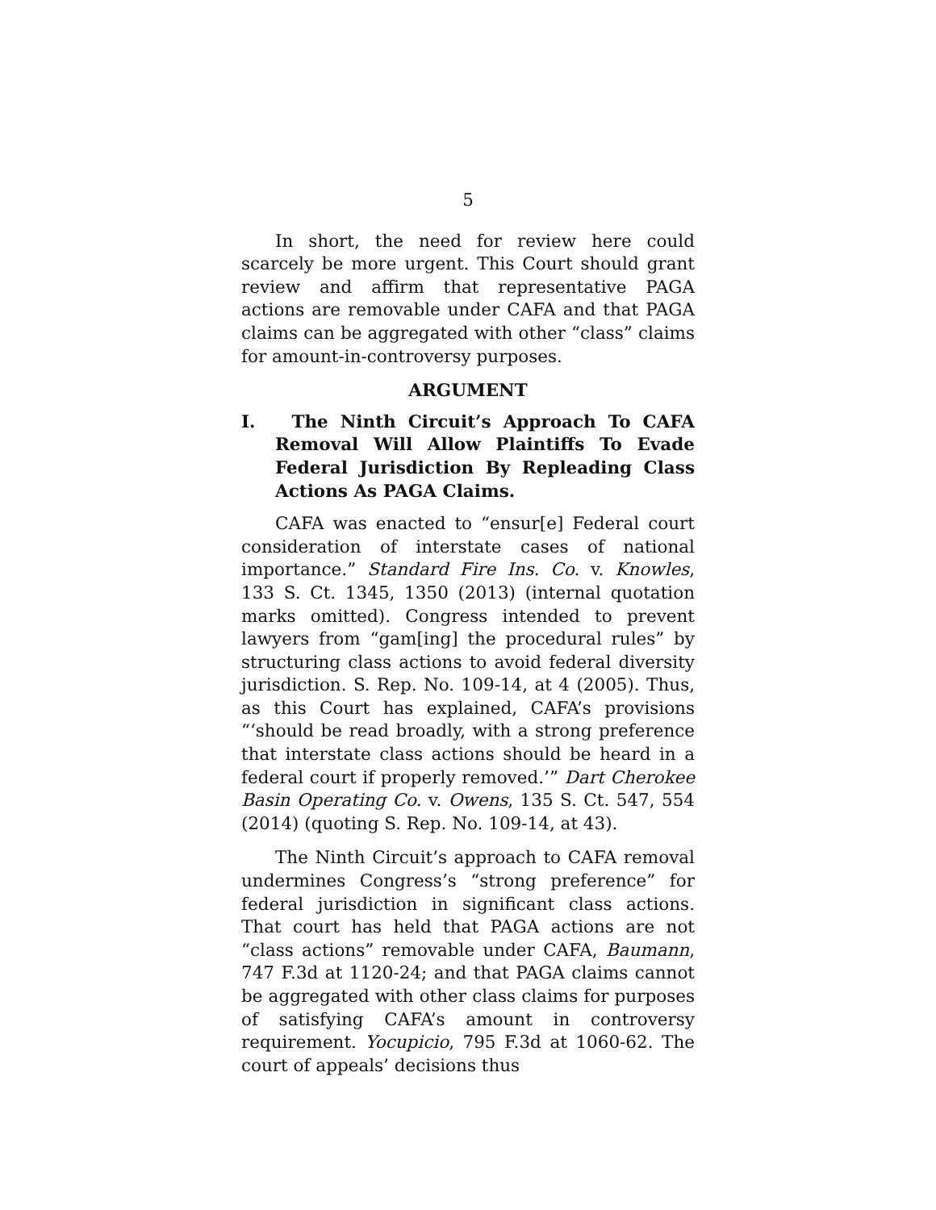5
In short, the need for review here could scarcely be more urgent. This Court should grant review and affirm that representative PAGA actions are removable under CAFA and that PAGA claims can be aggregated with other “class” claims for amount-in-controversy purposes.
ARGUMENT
I. The Ninth Circuit’s Approach To CAFA Removal Will Allow Plaintiffs To Evade Federal Jurisdiction By Repleading Class Actions As PAGA Claims.
CAFA was enacted to “ensur[e] Federal court consideration of interstate cases of national importance.” Standard Fire Ins. Co. v. Knowles, 133 S. Ct. 1345, 1350 (2013) (internal quotation marks omitted). Congress intended to prevent lawyers from “gam[ing] the procedural rules” by structuring class actions to avoid federal diversity jurisdiction. S. Rep. No. 109-14, at 4 (2005). Thus, as this Court has explained, CAFA’s provisions “‘should be read broadly, with a strong preference that interstate class actions should be heard in a federal court if properly removed.’” Dart Cherokee Basin Operating Co. v. Owens, 135 S. Ct. 547, 554 (2014) (quoting S. Rep. No. 109-14, at 43).
The Ninth Circuit’s approach to CAFA removal undermines Congress’s “strong preference” for federal jurisdiction in significant class actions. That court has held that PAGA actions are not “class actions” removable under CAFA, Baumann, 747 F.3d at 1120-24; and that PAGA claims cannot be aggregated with other class claims for purposes of satisfying CAFA’s amount in controversy requirement. Yocupicio, 795 F.3d at 1060-62. The court of appeals’ decisions thus